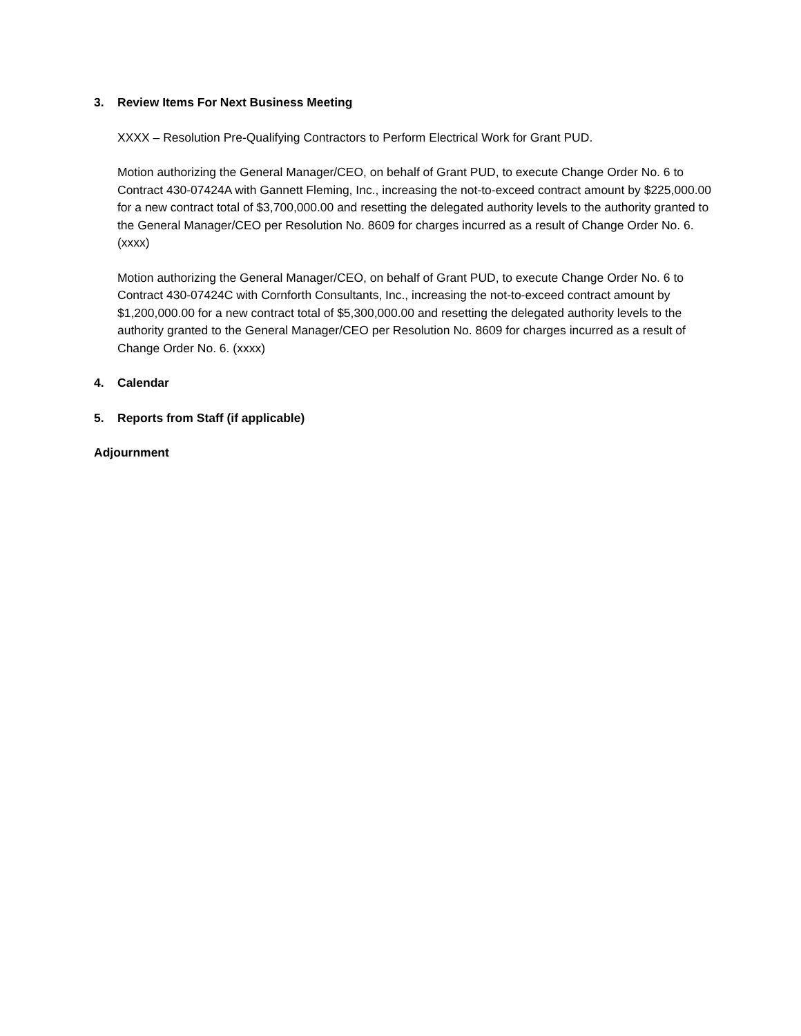3. Review Items For Next Business Meeting
XXXX – Resolution Pre-Qualifying Contractors to Perform Electrical Work for Grant PUD.
Motion authorizing the General Manager/CEO, on behalf of Grant PUD, to execute Change Order No. 6 to Contract 430-07424A with Gannett Fleming, Inc., increasing the not-to-exceed contract amount by $225,000.00 for a new contract total of $3,700,000.00 and resetting the delegated authority levels to the authority granted to the General Manager/CEO per Resolution No. 8609 for charges incurred as a result of Change Order No. 6. (xxxx)
Motion authorizing the General Manager/CEO, on behalf of Grant PUD, to execute Change Order No. 6 to Contract 430-07424C with Cornforth Consultants, Inc., increasing the not-to-exceed contract amount by $1,200,000.00 for a new contract total of $5,300,000.00 and resetting the delegated authority levels to the authority granted to the General Manager/CEO per Resolution No. 8609 for charges incurred as a result of Change Order No. 6. (xxxx)
4. Calendar
5. Reports from Staff (if applicable)
Adjournment